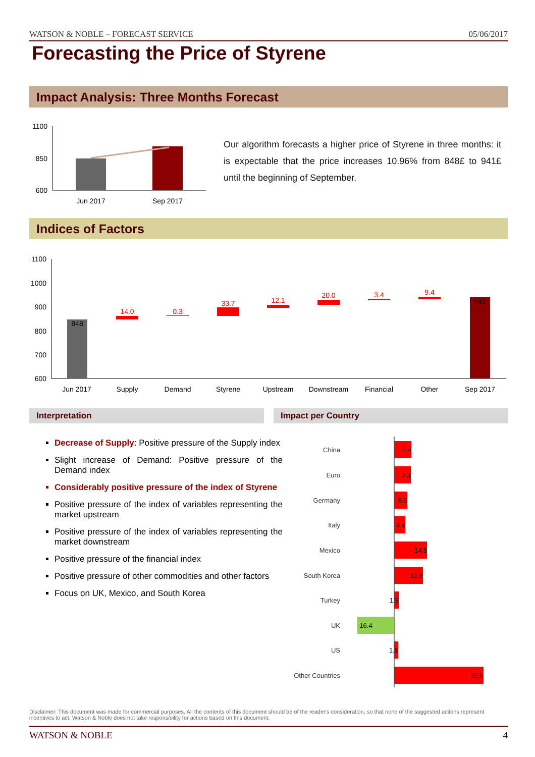WATSON & NOBLE – FORECAST SERVICE 05/06/2017
Forecasting the Price of Styrene
Impact Analysis: Three Months Forecast
1100
850
600
Jun 2017
Sep 2017
Our algorithm forecasts a higher price of Styrene in three months: it is expectable that the price increases 10.96% from 848£ to 941£ until the beginning of September.
Indices of Factors
1100
1000
900
800
700
600
848
14.0
0.3
33.7
12.1
20.0
3.4
9.4
941
Jun 2017
Supply
Demand
Styrene
Upstream
Downstream
Financial
Other
Sep 2017
Interpretation Impact per Country
Decrease of Supply: Positive pressure of the Supply index
Slight increase of Demand: Positive pressure of the Demand index
Considerably positive pressure of the index of Styrene
Positive pressure of the index of variables representing the market upstream
Positive pressure of the index of variables representing the market downstream
Positive pressure of the financial index
Positive pressure of other commodities and other factors
Focus on UK, Mexico, and South Korea
China
Euro
Germany
Italy
Mexico
South Korea
Turkey
UK
US
Other Countries
7.4
7.3
5.6
4.9
14.5
12.6
1.9
-16.4
1.8
39.6
Disclaimer: This document was made for commercial purposes. All the contents of this document should be of the reader's consideration, so that none of the suggested actions represent incentives to act. Watson & Noble does not take responsibility for actions based on this document.
WATSON & NOBLE 4